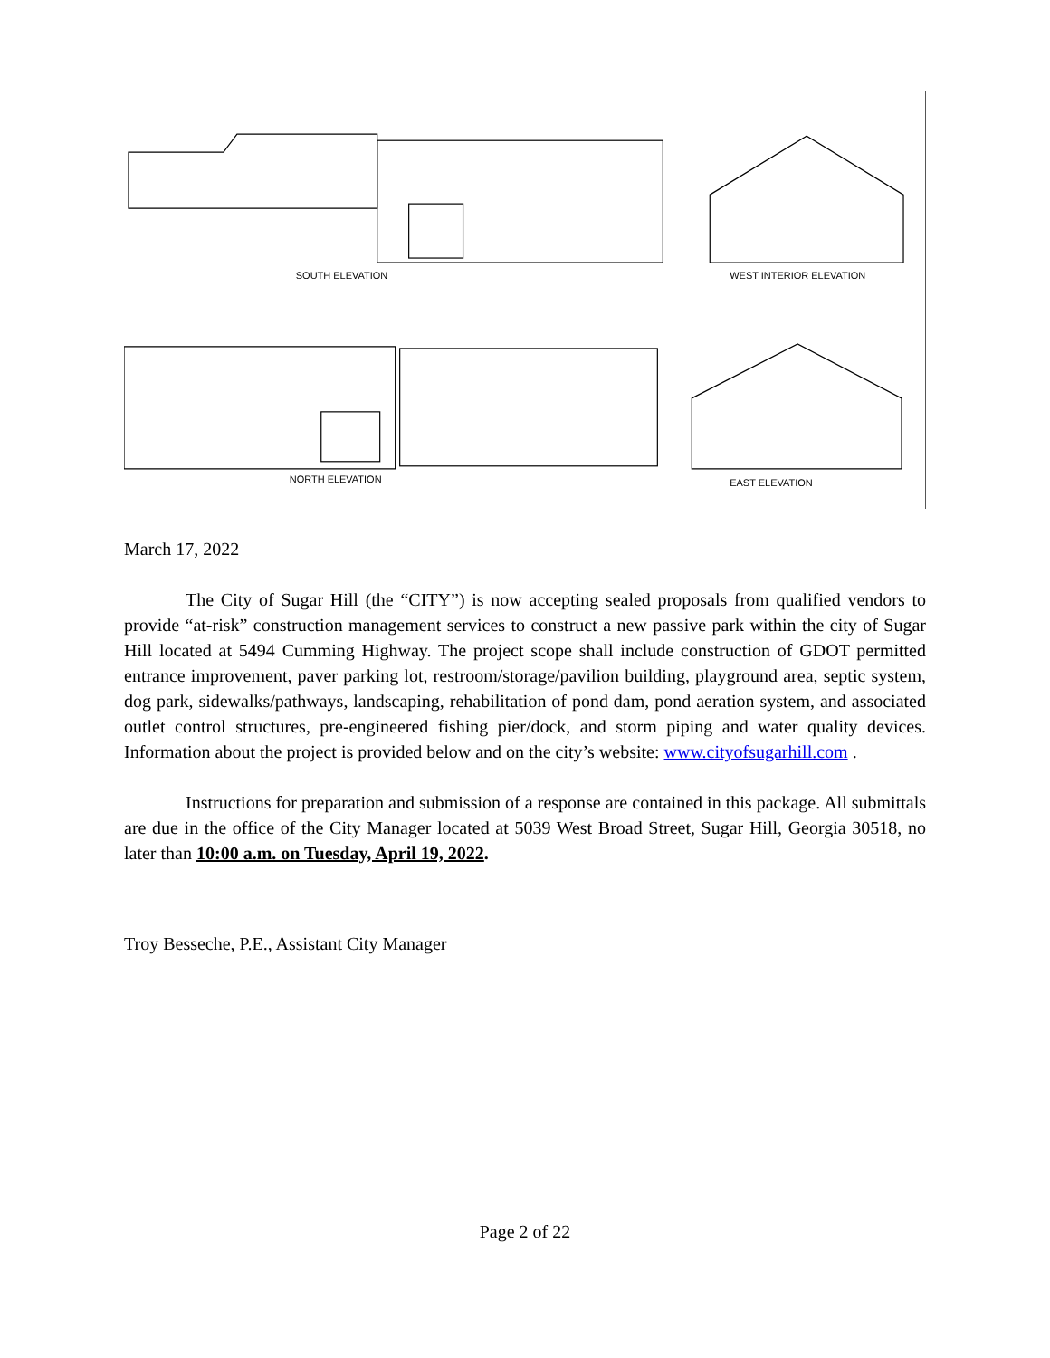SOUTH ELEVATION
WEST INTERIOR ELEVATION
NORTH ELEVATION
EAST ELEVATION
March 17, 2022
The City of Sugar Hill (the “CITY”) is now accepting sealed proposals from qualified vendors to provide “at-risk” construction management services to construct a new passive park within the city of Sugar Hill located at 5494 Cumming Highway. The project scope shall include construction of GDOT permitted entrance improvement, paver parking lot, restroom/storage/pavilion building, playground area, septic system, dog park, sidewalks/pathways, landscaping, rehabilitation of pond dam, pond aeration system, and associated outlet control structures, pre-engineered fishing pier/dock, and storm piping and water quality devices. Information about the project is provided below and on the city’s website: www.cityofsugarhill.com .
Instructions for preparation and submission of a response are contained in this package. All submittals are due in the office of the City Manager located at 5039 West Broad Street, Sugar Hill, Georgia 30518, no later than 10:00 a.m. on Tuesday, April 19, 2022.
Troy Besseche, P.E., Assistant City Manager
Page 2 of 22